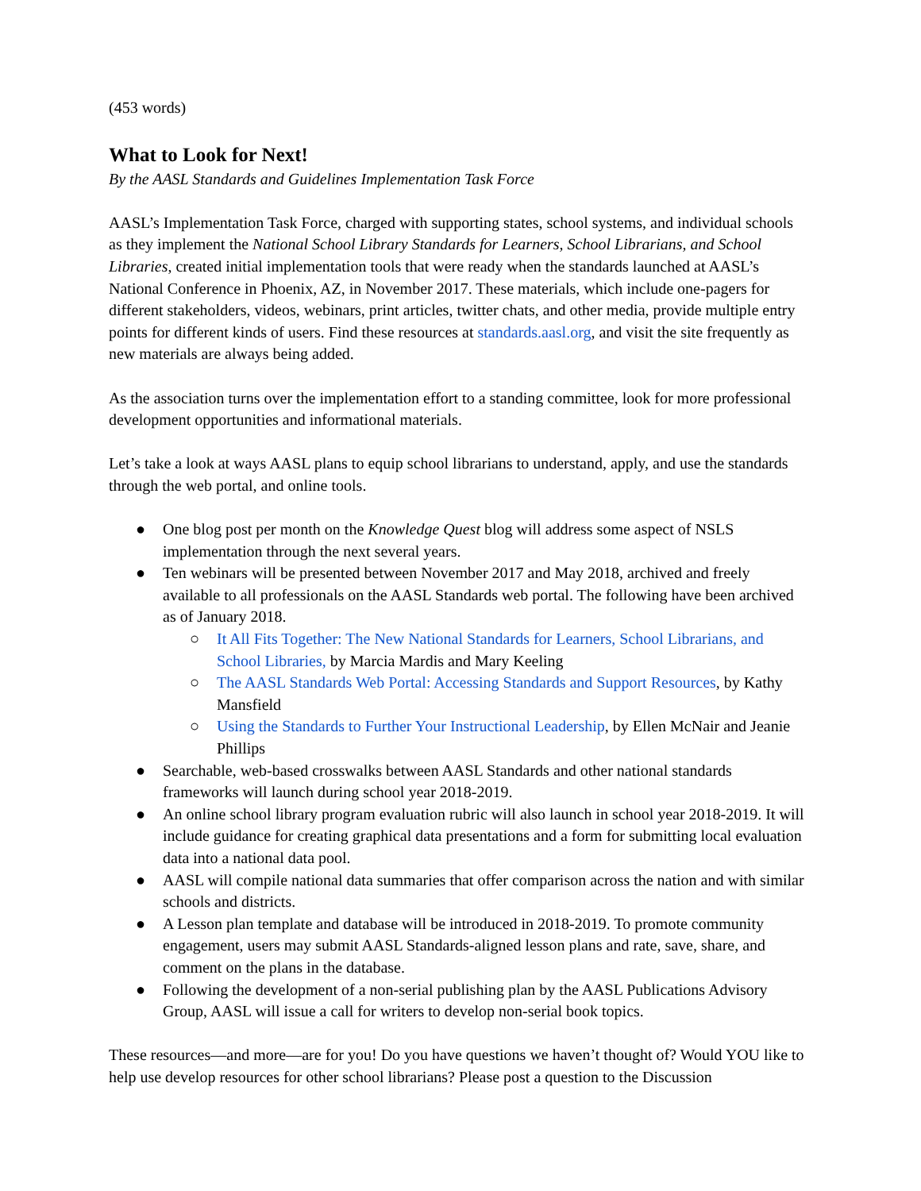(453 words)
What to Look for Next!
By the AASL Standards and Guidelines Implementation Task Force
AASL’s Implementation Task Force, charged with supporting states, school systems, and individual schools as they implement the National School Library Standards for Learners, School Librarians, and School Libraries, created initial implementation tools that were ready when the standards launched at AASL’s National Conference in Phoenix, AZ, in November 2017. These materials, which include one-pagers for different stakeholders, videos, webinars, print articles, twitter chats, and other media, provide multiple entry points for different kinds of users. Find these resources at standards.aasl.org, and visit the site frequently as new materials are always being added.
As the association turns over the implementation effort to a standing committee, look for more professional development opportunities and informational materials.
Let’s take a look at ways AASL plans to equip school librarians to understand, apply, and use the standards through the web portal, and online tools.
● One blog post per month on the Knowledge Quest blog will address some aspect of NSLS implementation through the next several years.
● Ten webinars will be presented between November 2017 and May 2018, archived and freely available to all professionals on the AASL Standards web portal. The following have been archived as of January 2018.
○ It All Fits Together: The New National Standards for Learners, School Librarians, and School Libraries, by Marcia Mardis and Mary Keeling
○ The AASL Standards Web Portal: Accessing Standards and Support Resources, by Kathy Mansfield
○ Using the Standards to Further Your Instructional Leadership, by Ellen McNair and Jeanie Phillips
● Searchable, web-based crosswalks between AASL Standards and other national standards frameworks will launch during school year 2018-2019.
● An online school library program evaluation rubric will also launch in school year 2018-2019. It will include guidance for creating graphical data presentations and a form for submitting local evaluation data into a national data pool.
● AASL will compile national data summaries that offer comparison across the nation and with similar schools and districts.
● A Lesson plan template and database will be introduced in 2018-2019. To promote community engagement, users may submit AASL Standards-aligned lesson plans and rate, save, share, and comment on the plans in the database.
● Following the development of a non-serial publishing plan by the AASL Publications Advisory Group, AASL will issue a call for writers to develop non-serial book topics.
These resources—and more—are for you! Do you have questions we haven’t thought of? Would YOU like to help use develop resources for other school librarians? Please post a question to the Discussion